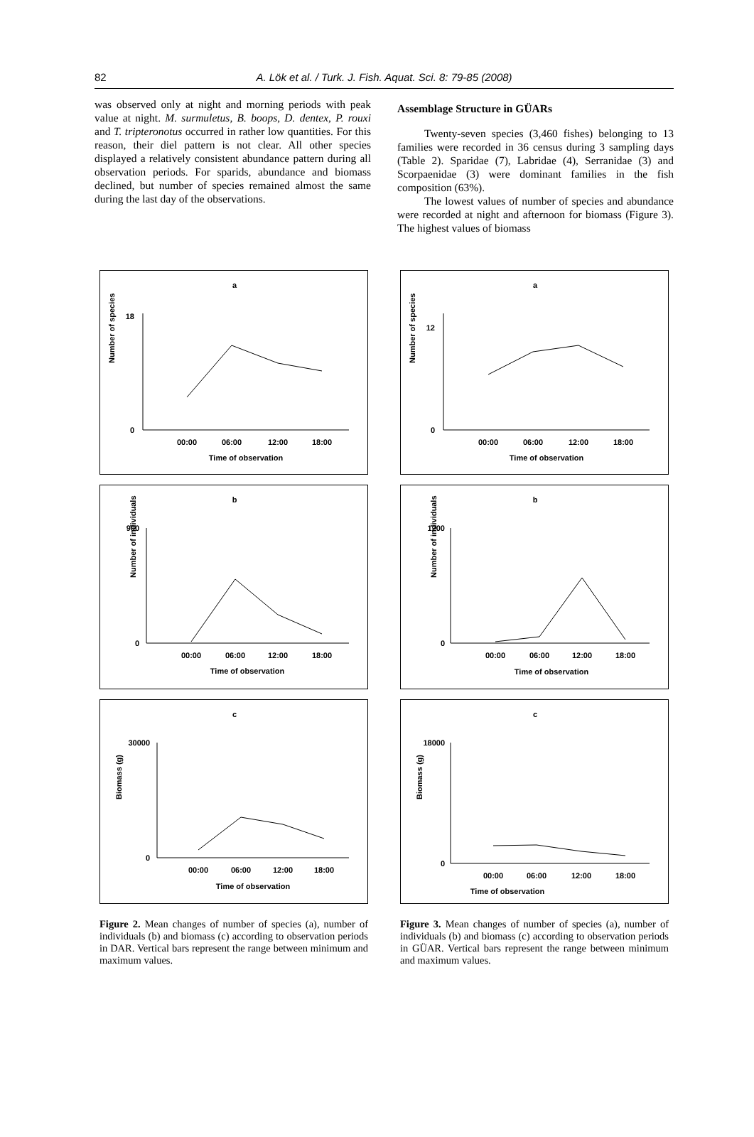82
A. Lök et al. / Turk. J. Fish. Aquat. Sci. 8: 79-85 (2008)
was observed only at night and morning periods with peak value at night. M. surmuletus, B. boops, D. dentex, P. rouxi and T. tripteronotus occurred in rather low quantities. For this reason, their diel pattern is not clear. All other species displayed a relatively consistent abundance pattern during all observation periods. For sparids, abundance and biomass declined, but number of species remained almost the same during the last day of the observations.
Assemblage Structure in GÜARs
Twenty-seven species (3,460 fishes) belonging to 13 families were recorded in 36 census during 3 sampling days (Table 2). Sparidae (7), Labridae (4), Serranidae (3) and Scorpaenidae (3) were dominant families in the fish composition (63%).
The lowest values of number of species and abundance were recorded at night and afternoon for biomass (Figure 3). The highest values of biomass
a
Number of species
0
18
00:00
06:00
12:00
18:00
Time of observation
b
Number of individuals
0
900
00:00
06:00
12:00
18:00
Time of observation
c
Biomass (g)
0
30000
00:00
06:00
12:00
18:00
Time of observation
Figure 2. Mean changes of number of species (a), number of individuals (b) and biomass (c) according to observation periods in DAR. Vertical bars represent the range between minimum and maximum values.
a
Number of species
0
12
00:00
06:00
12:00
18:00
Time of observation
b
Number of individuals
0
1200
00:00
06:00
12:00
18:00
Time of observation
c
Biomass (g)
0
18000
00:00
06:00
12:00
18:00
Time of observation
Figure 3. Mean changes of number of species (a), number of individuals (b) and biomass (c) according to observation periods in GÜAR. Vertical bars represent the range between minimum and maximum values.